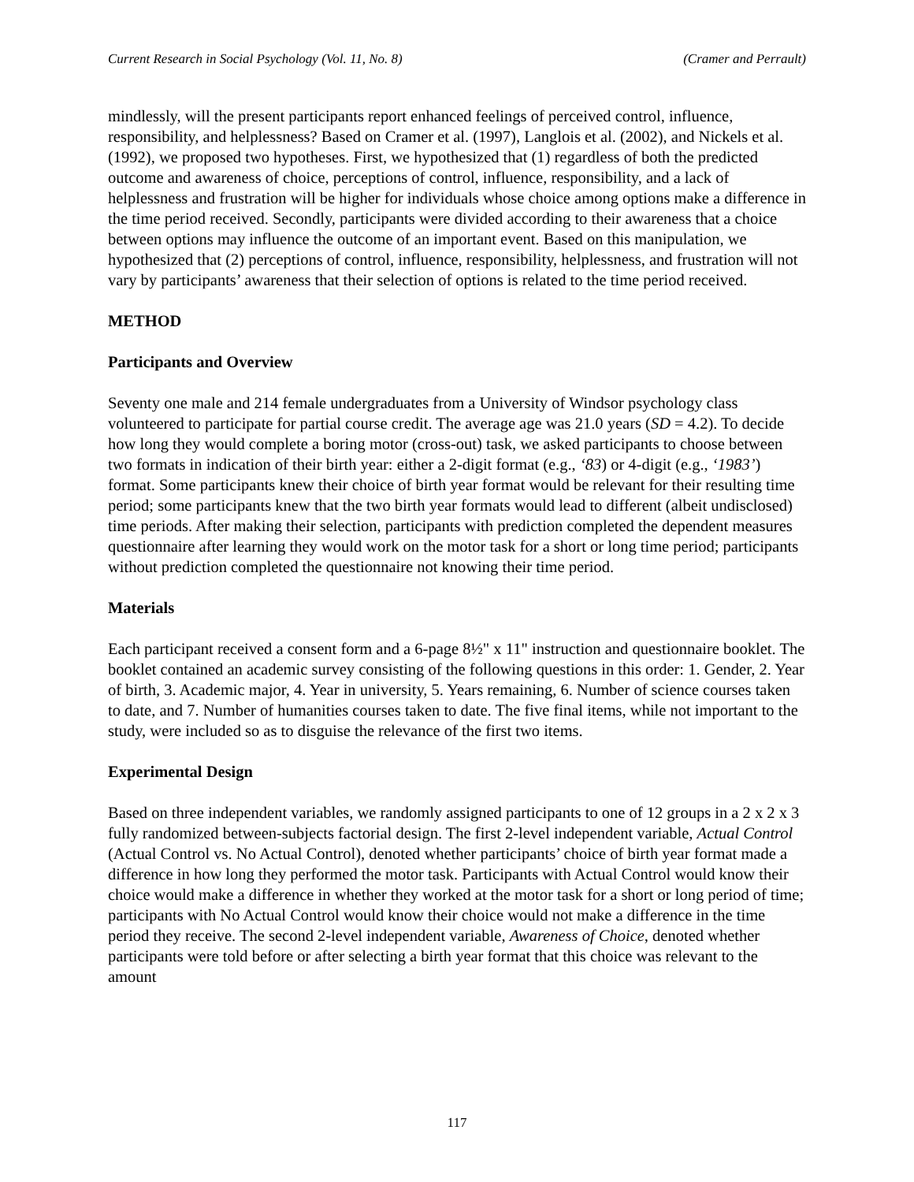Current Research in Social Psychology (Vol. 11, No. 8) (Cramer and Perrault)
mindlessly, will the present participants report enhanced feelings of perceived control, influence, responsibility, and helplessness? Based on Cramer et al. (1997), Langlois et al. (2002), and Nickels et al. (1992), we proposed two hypotheses. First, we hypothesized that (1) regardless of both the predicted outcome and awareness of choice, perceptions of control, influence, responsibility, and a lack of helplessness and frustration will be higher for individuals whose choice among options make a difference in the time period received. Secondly, participants were divided according to their awareness that a choice between options may influence the outcome of an important event. Based on this manipulation, we hypothesized that (2) perceptions of control, influence, responsibility, helplessness, and frustration will not vary by participants’ awareness that their selection of options is related to the time period received.
METHOD
Participants and Overview
Seventy one male and 214 female undergraduates from a University of Windsor psychology class volunteered to participate for partial course credit. The average age was 21.0 years (SD = 4.2). To decide how long they would complete a boring motor (cross-out) task, we asked participants to choose between two formats in indication of their birth year: either a 2-digit format (e.g., ‘83) or 4-digit (e.g., ‘1983’) format. Some participants knew their choice of birth year format would be relevant for their resulting time period; some participants knew that the two birth year formats would lead to different (albeit undisclosed) time periods. After making their selection, participants with prediction completed the dependent measures questionnaire after learning they would work on the motor task for a short or long time period; participants without prediction completed the questionnaire not knowing their time period.
Materials
Each participant received a consent form and a 6-page 8½" x 11" instruction and questionnaire booklet. The booklet contained an academic survey consisting of the following questions in this order: 1. Gender, 2. Year of birth, 3. Academic major, 4. Year in university, 5. Years remaining, 6. Number of science courses taken to date, and 7. Number of humanities courses taken to date. The five final items, while not important to the study, were included so as to disguise the relevance of the first two items.
Experimental Design
Based on three independent variables, we randomly assigned participants to one of 12 groups in a 2 x 2 x 3 fully randomized between-subjects factorial design. The first 2-level independent variable, Actual Control (Actual Control vs. No Actual Control), denoted whether participants’ choice of birth year format made a difference in how long they performed the motor task. Participants with Actual Control would know their choice would make a difference in whether they worked at the motor task for a short or long period of time; participants with No Actual Control would know their choice would not make a difference in the time period they receive. The second 2-level independent variable, Awareness of Choice, denoted whether participants were told before or after selecting a birth year format that this choice was relevant to the amount
117